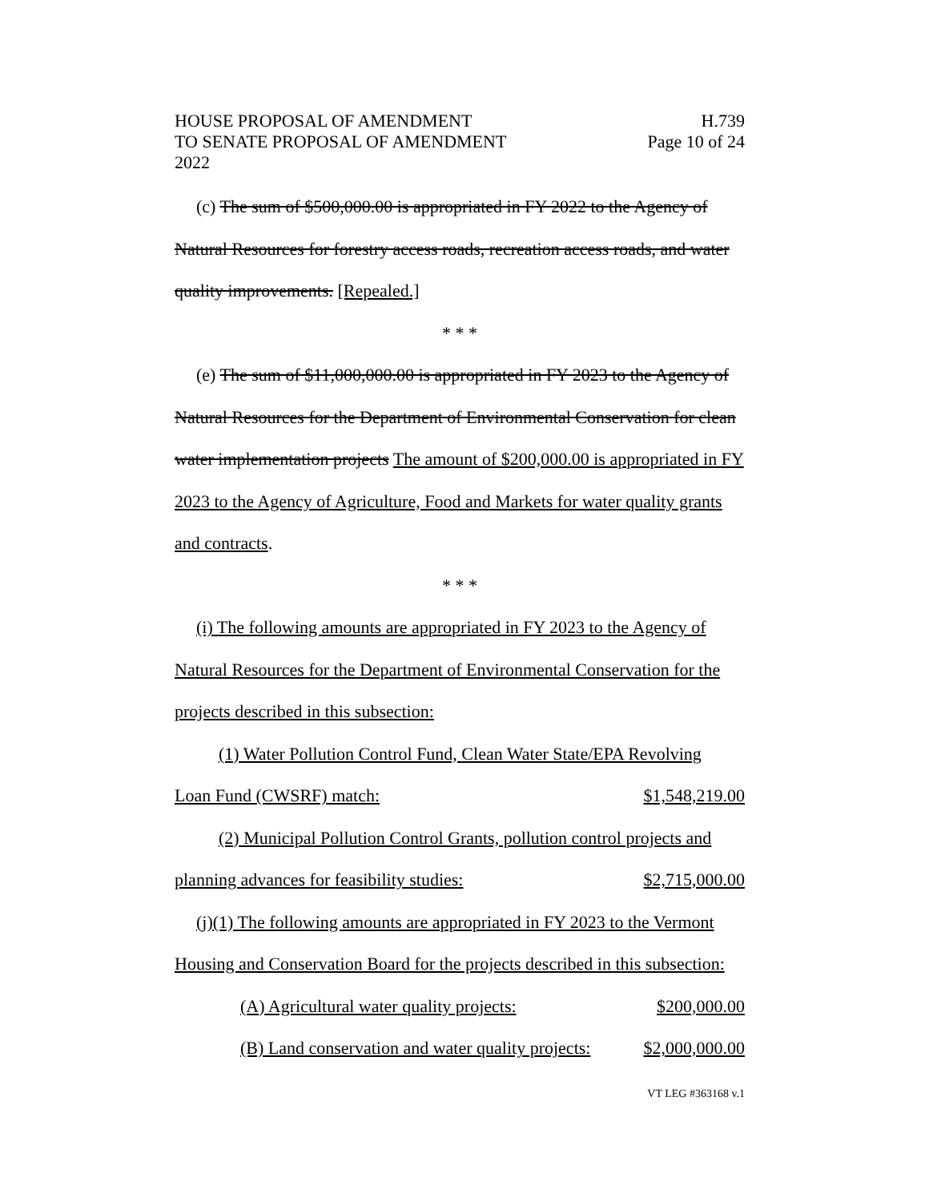HOUSE PROPOSAL OF AMENDMENT
TO SENATE PROPOSAL OF AMENDMENT
2022
H.739
Page 10 of 24
(c) The sum of $500,000.00 is appropriated in FY 2022 to the Agency of Natural Resources for forestry access roads, recreation access roads, and water quality improvements. [Repealed.]
* * *
(e) The sum of $11,000,000.00 is appropriated in FY 2023 to the Agency of Natural Resources for the Department of Environmental Conservation for clean water implementation projects The amount of $200,000.00 is appropriated in FY 2023 to the Agency of Agriculture, Food and Markets for water quality grants and contracts.
* * *
(i) The following amounts are appropriated in FY 2023 to the Agency of Natural Resources for the Department of Environmental Conservation for the projects described in this subsection:
(1) Water Pollution Control Fund, Clean Water State/EPA Revolving
Loan Fund (CWSRF) match: $1,548,219.00
(2) Municipal Pollution Control Grants, pollution control projects and
planning advances for feasibility studies: $2,715,000.00
(j)(1) The following amounts are appropriated in FY 2023 to the Vermont Housing and Conservation Board for the projects described in this subsection:
(A) Agricultural water quality projects: $200,000.00
(B) Land conservation and water quality projects: $2,000,000.00
VT LEG #363168 v.1